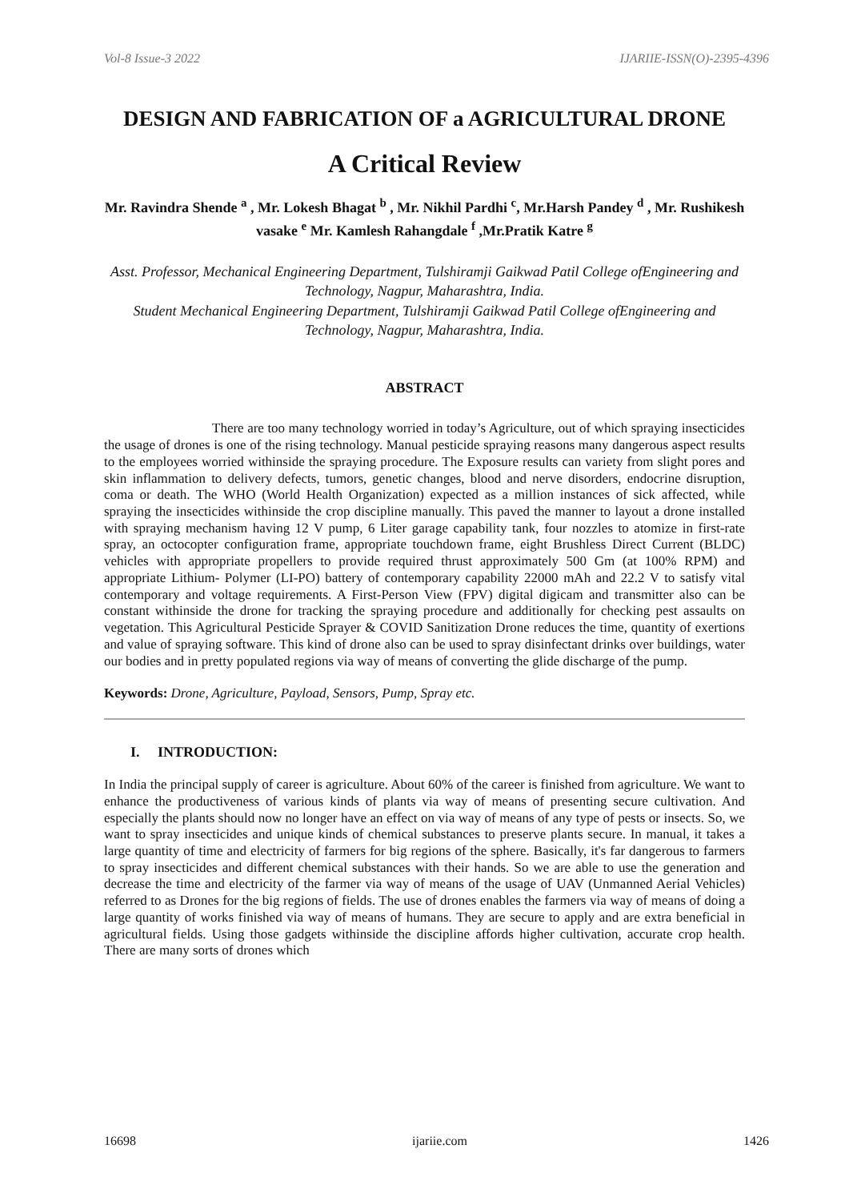Vol-8 Issue-3 2022 IJARIIE-ISSN(O)-2395-4396
DESIGN AND FABRICATION OF a AGRICULTURAL DRONE
A Critical Review
Mr. Ravindra Shende <sup>a</sup> , Mr. Lokesh Bhagat <sup>b</sup> , Mr. Nikhil Pardhi <sup>c</sup>, Mr.Harsh Pandey <sup>d</sup> , Mr. Rushikesh vasake <sup>e</sup> Mr. Kamlesh Rahangdale <sup>f</sup> ,Mr.Pratik Katre <sup>g</sup>
Asst. Professor, Mechanical Engineering Department, Tulshiramji Gaikwad Patil College ofEngineering and Technology, Nagpur, Maharashtra, India.
Student Mechanical Engineering Department, Tulshiramji Gaikwad Patil College ofEngineering and Technology, Nagpur, Maharashtra, India.
ABSTRACT
There are too many technology worried in today’s Agriculture, out of which spraying insecticides the usage of drones is one of the rising technology. Manual pesticide spraying reasons many dangerous aspect results to the employees worried withinside the spraying procedure. The Exposure results can variety from slight pores and skin inflammation to delivery defects, tumors, genetic changes, blood and nerve disorders, endocrine disruption, coma or death. The WHO (World Health Organization) expected as a million instances of sick affected, while spraying the insecticides withinside the crop discipline manually. This paved the manner to layout a drone installed with spraying mechanism having 12 V pump, 6 Liter garage capability tank, four nozzles to atomize in first-rate spray, an octocopter configuration frame, appropriate touchdown frame, eight Brushless Direct Current (BLDC) vehicles with appropriate propellers to provide required thrust approximately 500 Gm (at 100% RPM) and appropriate Lithium- Polymer (LI-PO) battery of contemporary capability 22000 mAh and 22.2 V to satisfy vital contemporary and voltage requirements. A First-Person View (FPV) digital digicam and transmitter also can be constant withinside the drone for tracking the spraying procedure and additionally for checking pest assaults on vegetation. This Agricultural Pesticide Sprayer & COVID Sanitization Drone reduces the time, quantity of exertions and value of spraying software. This kind of drone also can be used to spray disinfectant drinks over buildings, water our bodies and in pretty populated regions via way of means of converting the glide discharge of the pump.
Keywords: Drone, Agriculture, Payload, Sensors, Pump, Spray etc.
I. INTRODUCTION:
In India the principal supply of career is agriculture. About 60% of the career is finished from agriculture. We want to enhance the productiveness of various kinds of plants via way of means of presenting secure cultivation. And especially the plants should now no longer have an effect on via way of means of any type of pests or insects. So, we want to spray insecticides and unique kinds of chemical substances to preserve plants secure. In manual, it takes a large quantity of time and electricity of farmers for big regions of the sphere. Basically, it's far dangerous to farmers to spray insecticides and different chemical substances with their hands. So we are able to use the generation and decrease the time and electricity of the farmer via way of means of the usage of UAV (Unmanned Aerial Vehicles) referred to as Drones for the big regions of fields. The use of drones enables the farmers via way of means of doing a large quantity of works finished via way of means of humans. They are secure to apply and are extra beneficial in agricultural fields. Using those gadgets withinside the discipline affords higher cultivation, accurate crop health. There are many sorts of drones which
16698 ijariie.com 1426